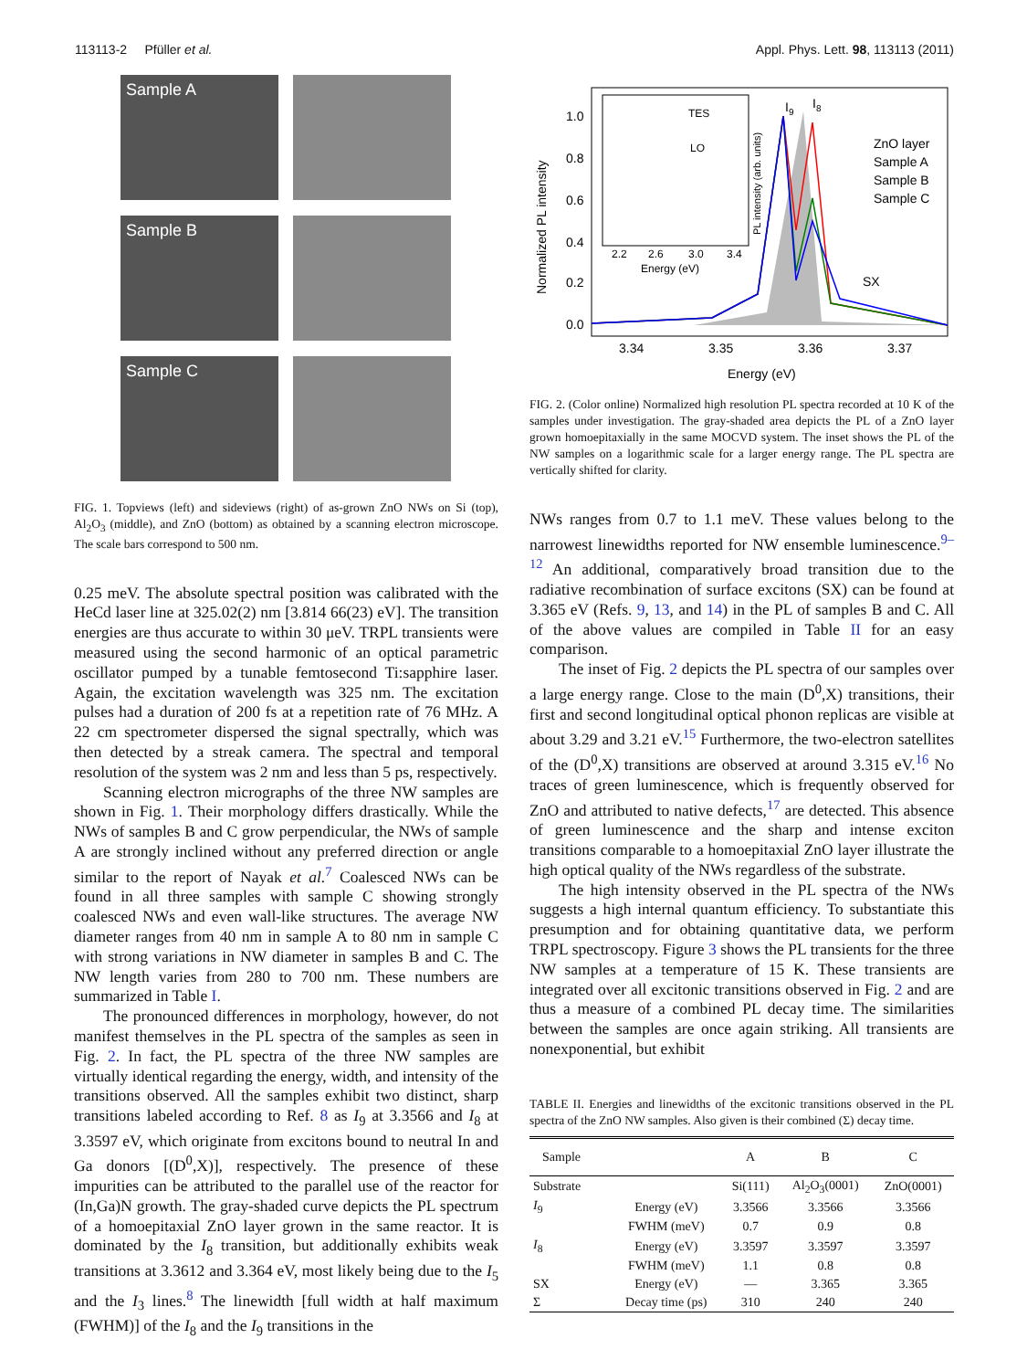113113-2 Pfüller et al. Appl. Phys. Lett. 98, 113113 (2011)
Sample A
Sample B
Sample C
FIG. 1. Topviews (left) and sideviews (right) of as-grown ZnO NWs on Si (top), Al<sub>2</sub>O<sub>3</sub> (middle), and ZnO (bottom) as obtained by a scanning electron microscope. The scale bars correspond to 500 nm.
0.25 meV. The absolute spectral position was calibrated with the HeCd laser line at 325.02(2) nm [3.814 66(23) eV]. The transition energies are thus accurate to within 30 μeV. TRPL transients were measured using the second harmonic of an optical parametric oscillator pumped by a tunable femtosecond Ti:sapphire laser. Again, the excitation wavelength was 325 nm. The excitation pulses had a duration of 200 fs at a repetition rate of 76 MHz. A 22 cm spectrometer dispersed the signal spectrally, which was then detected by a streak camera. The spectral and temporal resolution of the system was 2 nm and less than 5 ps, respectively.
Scanning electron micrographs of the three NW samples are shown in Fig. 1. Their morphology differs drastically. While the NWs of samples B and C grow perpendicular, the NWs of sample A are strongly inclined without any preferred direction or angle similar to the report of Nayak et al.<sup>7</sup> Coalesced NWs can be found in all three samples with sample C showing strongly coalesced NWs and even wall-like structures. The average NW diameter ranges from 40 nm in sample A to 80 nm in sample C with strong variations in NW diameter in samples B and C. The NW length varies from 280 to 700 nm. These numbers are summarized in Table I.
The pronounced differences in morphology, however, do not manifest themselves in the PL spectra of the samples as seen in Fig. 2. In fact, the PL spectra of the three NW samples are virtually identical regarding the energy, width, and intensity of the transitions observed. All the samples exhibit two distinct, sharp transitions labeled according to Ref. 8 as I<sub>9</sub> at 3.3566 and I<sub>8</sub> at 3.3597 eV, which originate from excitons bound to neutral In and Ga donors [(D<sup>0</sup>,X)], respectively. The presence of these impurities can be attributed to the parallel use of the reactor for (In,Ga)N growth. The gray-shaded curve depicts the PL spectrum of a homoepitaxial ZnO layer grown in the same reactor. It is dominated by the I<sub>8</sub> transition, but additionally exhibits weak transitions at 3.3612 and 3.364 eV, most likely being due to the I<sub>5</sub> and the I<sub>3</sub> lines.<sup>8</sup> The linewidth [full width at half maximum (FWHM)] of the I<sub>8</sub> and the I<sub>9</sub> transitions in the
1.0
0.8
0.6
0.4
0.2
0.0
3.34
3.35
3.36
3.37
Energy (eV)
Normalized PL intensity
I9
I8
SX
ZnO layer
Sample A
Sample B
Sample C
TES
LO
2.2
2.6
3.0
3.4
Energy (eV)
PL intensity (arb. units)
FIG. 2. (Color online) Normalized high resolution PL spectra recorded at 10 K of the samples under investigation. The gray-shaded area depicts the PL of a ZnO layer grown homoepitaxially in the same MOCVD system. The inset shows the PL of the NW samples on a logarithmic scale for a larger energy range. The PL spectra are vertically shifted for clarity.
NWs ranges from 0.7 to 1.1 meV. These values belong to the narrowest linewidths reported for NW ensemble luminescence.<sup>9–12</sup> An additional, comparatively broad transition due to the radiative recombination of surface excitons (SX) can be found at 3.365 eV (Refs. 9, 13, and 14) in the PL of samples B and C. All of the above values are compiled in Table II for an easy comparison.
The inset of Fig. 2 depicts the PL spectra of our samples over a large energy range. Close to the main (D<sup>0</sup>,X) transitions, their first and second longitudinal optical phonon replicas are visible at about 3.29 and 3.21 eV.<sup>15</sup> Furthermore, the two-electron satellites of the (D<sup>0</sup>,X) transitions are observed at around 3.315 eV.<sup>16</sup> No traces of green luminescence, which is frequently observed for ZnO and attributed to native defects,<sup>17</sup> are detected. This absence of green luminescence and the sharp and intense exciton transitions comparable to a homoepitaxial ZnO layer illustrate the high optical quality of the NWs regardless of the substrate.
The high intensity observed in the PL spectra of the NWs suggests a high internal quantum efficiency. To substantiate this presumption and for obtaining quantitative data, we perform TRPL spectroscopy. Figure 3 shows the PL transients for the three NW samples at a temperature of 15 K. These transients are integrated over all excitonic transitions observed in Fig. 2 and are thus a measure of a combined PL decay time. The similarities between the samples are once again striking. All transients are nonexponential, but exhibit
TABLE II. Energies and linewidths of the excitonic transitions observed in the PL spectra of the ZnO NW samples. Also given is their combined (Σ) decay time.
| Sample | | A | B | C |
| --- | --- | --- | --- | --- |
| Substrate | | Si(111) | Al<sub>2</sub>O<sub>3</sub>(0001) | ZnO(0001) |
| I<sub>9</sub> | Energy (eV) | 3.3566 | 3.3566 | 3.3566 |
| | FWHM (meV) | 0.7 | 0.9 | 0.8 |
| I<sub>8</sub> | Energy (eV) | 3.3597 | 3.3597 | 3.3597 |
| | FWHM (meV) | 1.1 | 0.8 | 0.8 |
| SX | Energy (eV) | — | 3.365 | 3.365 |
| Σ | Decay time (ps) | 310 | 240 | 240 |